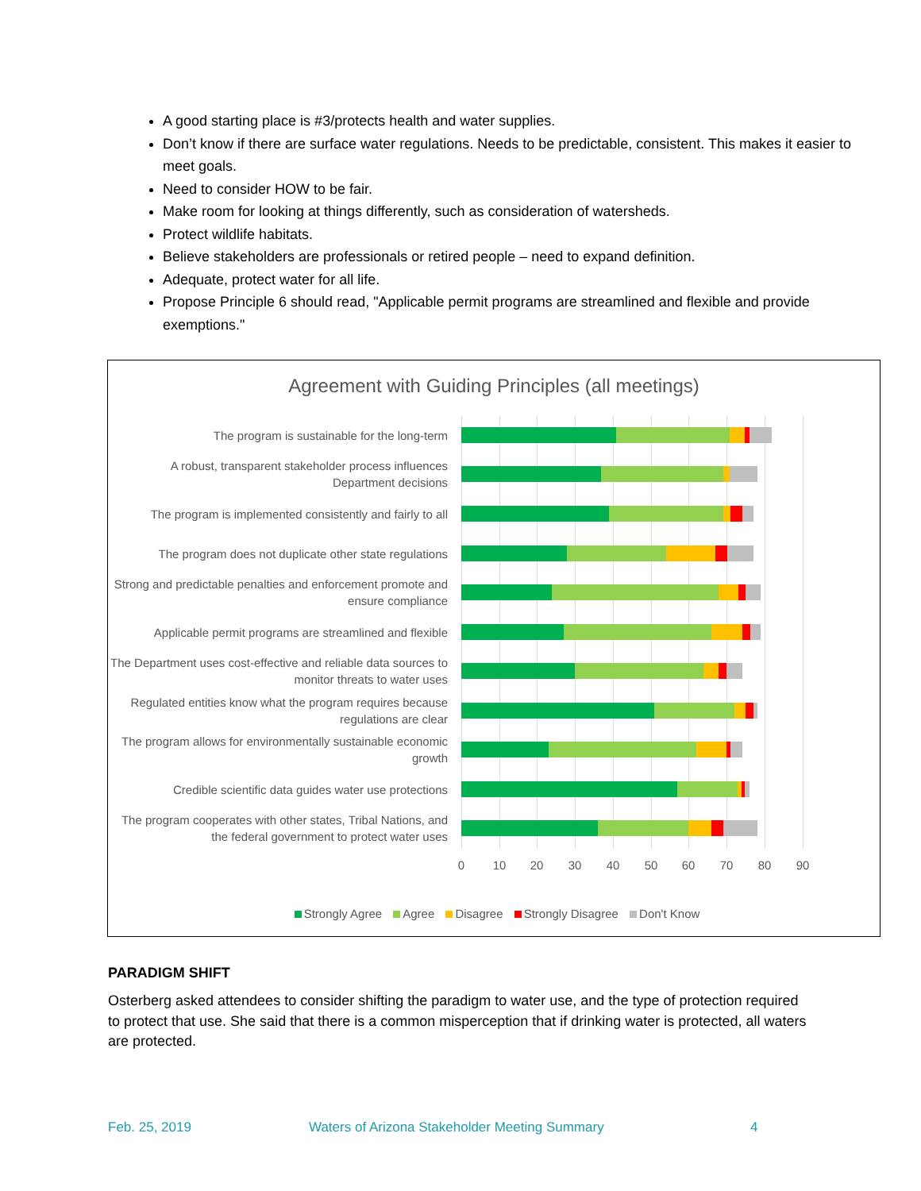A good starting place is #3/protects health and water supplies.
Don’t know if there are surface water regulations. Needs to be predictable, consistent. This makes it easier to meet goals.
Need to consider HOW to be fair.
Make room for looking at things differently, such as consideration of watersheds.
Protect wildlife habitats.
Believe stakeholders are professionals or retired people – need to expand definition.
Adequate, protect water for all life.
Propose Principle 6 should read, "Applicable permit programs are streamlined and flexible and provide exemptions."
Agreement with Guiding Principles (all meetings)
The program is sustainable for the long-term
A robust, transparent stakeholder process influences Department decisions
The program is implemented consistently and fairly to all
The program does not duplicate other state regulations
Strong and predictable penalties and enforcement promote and ensure compliance
Applicable permit programs are streamlined and flexible
The Department uses cost-effective and reliable data sources to monitor threats to water uses
Regulated entities know what the program requires because regulations are clear
The program allows for environmentally sustainable economic growth
Credible scientific data guides water use protections
The program cooperates with other states, Tribal Nations, and the federal government to protect water uses
0 10 20 30 40 50 60 70 80 90
Strongly Agree Agree Disagree Strongly Disagree Don't Know
PARADIGM SHIFT
Osterberg asked attendees to consider shifting the paradigm to water use, and the type of protection required to protect that use. She said that there is a common misperception that if drinking water is protected, all waters are protected.
Feb. 25, 2019
Waters of Arizona Stakeholder Meeting Summary
4